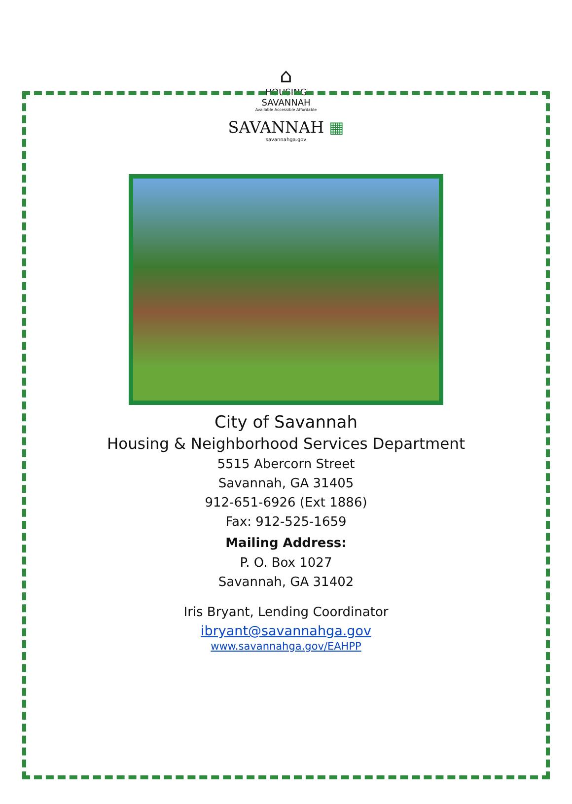⌂
HOUSING
SAVANNAH
Available Accessible Affordable
SAVANNAH ▦
savannahga.gov
City of Savannah
Housing & Neighborhood Services Department
5515 Abercorn Street
Savannah, GA 31405
912-651-6926 (Ext 1886)
Fax: 912-525-1659
Mailing Address:
P. O. Box 1027
Savannah, GA 31402
Iris Bryant, Lending Coordinator
ibryant@savannahga.gov
www.savannahga.gov/EAHPP